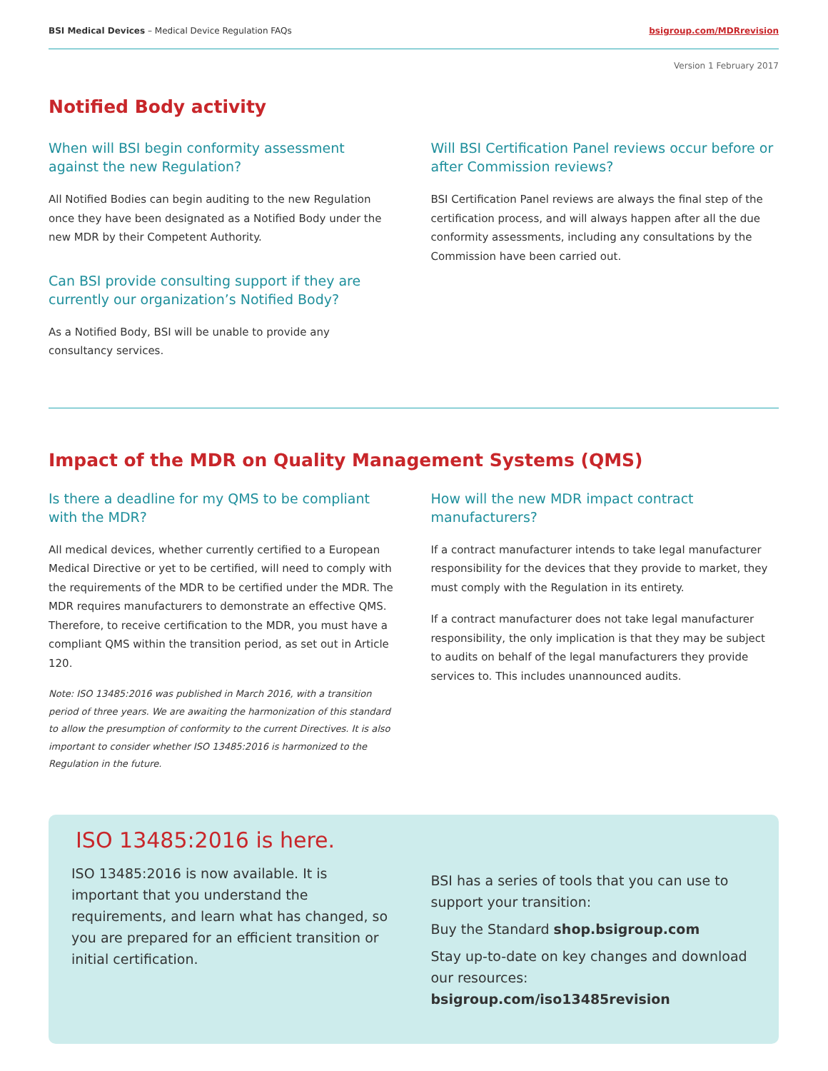BSI Medical Devices – Medical Device Regulation FAQs bsigroup.com/MDRrevision
Version 1 February 2017
Notified Body activity
When will BSI begin conformity assessment against the new Regulation?
All Notified Bodies can begin auditing to the new Regulation once they have been designated as a Notified Body under the new MDR by their Competent Authority.
Can BSI provide consulting support if they are currently our organization’s Notified Body?
As a Notified Body, BSI will be unable to provide any consultancy services.
Will BSI Certification Panel reviews occur before or after Commission reviews?
BSI Certification Panel reviews are always the final step of the certification process, and will always happen after all the due conformity assessments, including any consultations by the Commission have been carried out.
Impact of the MDR on Quality Management Systems (QMS)
Is there a deadline for my QMS to be compliant with the MDR?
All medical devices, whether currently certified to a European Medical Directive or yet to be certified, will need to comply with the requirements of the MDR to be certified under the MDR. The MDR requires manufacturers to demonstrate an effective QMS. Therefore, to receive certification to the MDR, you must have a compliant QMS within the transition period, as set out in Article 120.
Note: ISO 13485:2016 was published in March 2016, with a transition period of three years. We are awaiting the harmonization of this standard to allow the presumption of conformity to the current Directives. It is also important to consider whether ISO 13485:2016 is harmonized to the Regulation in the future.
How will the new MDR impact contract manufacturers?
If a contract manufacturer intends to take legal manufacturer responsibility for the devices that they provide to market, they must comply with the Regulation in its entirety.
If a contract manufacturer does not take legal manufacturer responsibility, the only implication is that they may be subject to audits on behalf of the legal manufacturers they provide services to. This includes unannounced audits.
ISO 13485:2016 is here.
ISO 13485:2016 is now available. It is important that you understand the requirements, and learn what has changed, so you are prepared for an efficient transition or initial certification.
BSI has a series of tools that you can use to support your transition:
Buy the Standard shop.bsigroup.com
Stay up-to-date on key changes and download our resources: bsigroup.com/iso13485revision